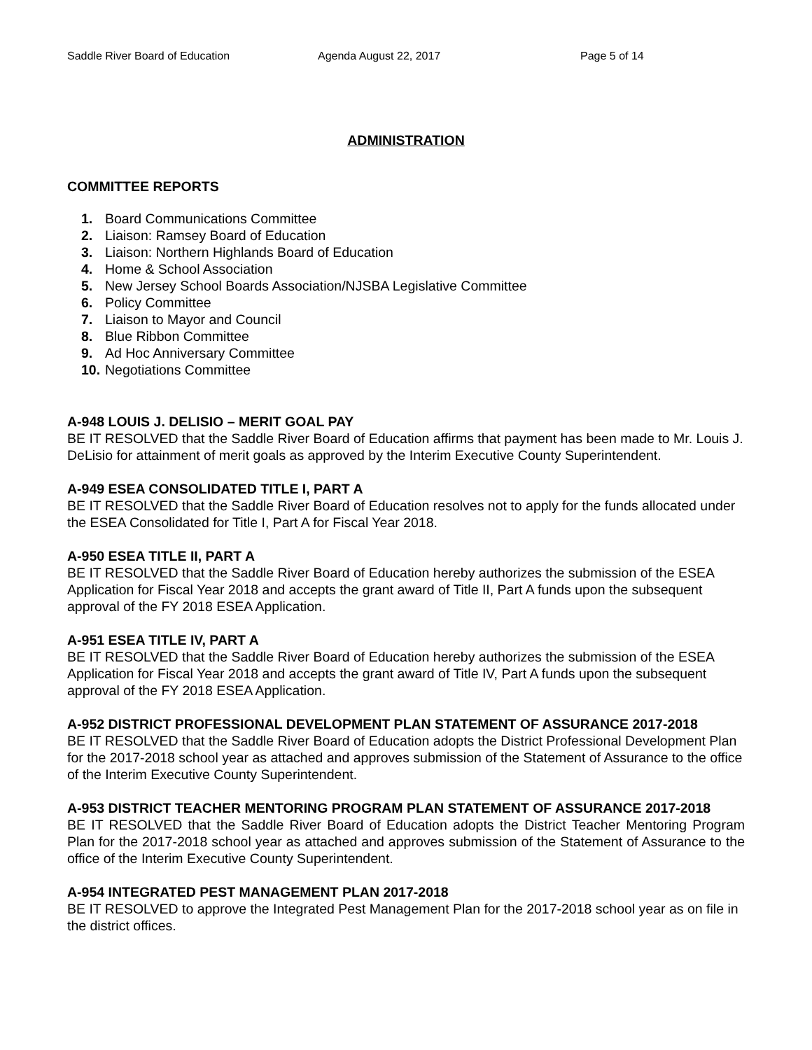Saddle River Board of Education Agenda August 22, 2017 Page 5 of 14
ADMINISTRATION
COMMITTEE REPORTS
1. Board Communications Committee
2. Liaison: Ramsey Board of Education
3. Liaison: Northern Highlands Board of Education
4. Home & School Association
5. New Jersey School Boards Association/NJSBA Legislative Committee
6. Policy Committee
7. Liaison to Mayor and Council
8. Blue Ribbon Committee
9. Ad Hoc Anniversary Committee
10. Negotiations Committee
A-948 LOUIS J. DELISIO – MERIT GOAL PAY
BE IT RESOLVED that the Saddle River Board of Education affirms that payment has been made to Mr. Louis J. DeLisio for attainment of merit goals as approved by the Interim Executive County Superintendent.
A-949 ESEA CONSOLIDATED TITLE I, PART A
BE IT RESOLVED that the Saddle River Board of Education resolves not to apply for the funds allocated under the ESEA Consolidated for Title I, Part A for Fiscal Year 2018.
A-950 ESEA TITLE II, PART A
BE IT RESOLVED that the Saddle River Board of Education hereby authorizes the submission of the ESEA Application for Fiscal Year 2018 and accepts the grant award of Title II, Part A funds upon the subsequent approval of the FY 2018 ESEA Application.
A-951 ESEA TITLE IV, PART A
BE IT RESOLVED that the Saddle River Board of Education hereby authorizes the submission of the ESEA Application for Fiscal Year 2018 and accepts the grant award of Title IV, Part A funds upon the subsequent approval of the FY 2018 ESEA Application.
A-952 DISTRICT PROFESSIONAL DEVELOPMENT PLAN STATEMENT OF ASSURANCE 2017-2018
BE IT RESOLVED that the Saddle River Board of Education adopts the District Professional Development Plan for the 2017-2018 school year as attached and approves submission of the Statement of Assurance to the office of the Interim Executive County Superintendent.
A-953 DISTRICT TEACHER MENTORING PROGRAM PLAN STATEMENT OF ASSURANCE 2017-2018
BE IT RESOLVED that the Saddle River Board of Education adopts the District Teacher Mentoring Program Plan for the 2017-2018 school year as attached and approves submission of the Statement of Assurance to the office of the Interim Executive County Superintendent.
A-954 INTEGRATED PEST MANAGEMENT PLAN 2017-2018
BE IT RESOLVED to approve the Integrated Pest Management Plan for the 2017-2018 school year as on file in the district offices.